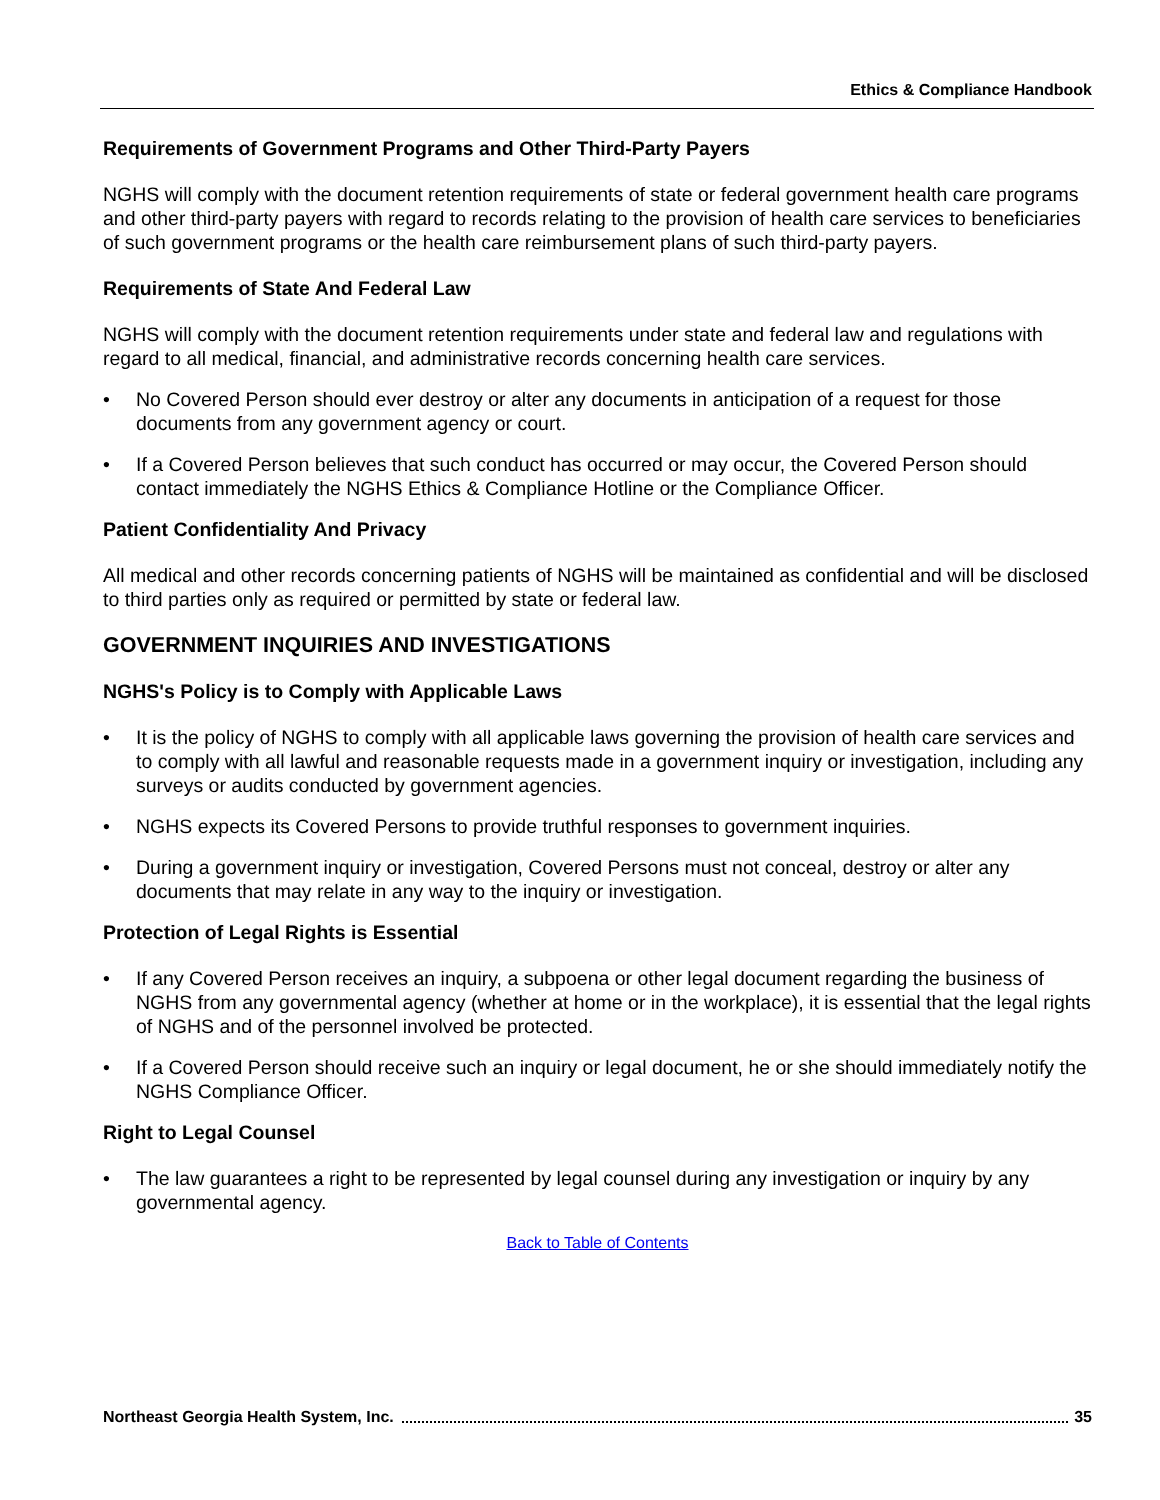Ethics & Compliance Handbook
Requirements of Government Programs and Other Third-Party Payers
NGHS will comply with the document retention requirements of state or federal government health care programs and other third-party payers with regard to records relating to the provision of health care services to beneficiaries of such government programs or the health care reimbursement plans of such third-party payers.
Requirements of State And Federal Law
NGHS will comply with the document retention requirements under state and federal law and regulations with regard to all medical, financial, and administrative records concerning health care services.
• No Covered Person should ever destroy or alter any documents in anticipation of a request for those documents from any government agency or court.
• If a Covered Person believes that such conduct has occurred or may occur, the Covered Person should contact immediately the NGHS Ethics & Compliance Hotline or the Compliance Officer.
Patient Confidentiality And Privacy
All medical and other records concerning patients of NGHS will be maintained as confidential and will be disclosed to third parties only as required or permitted by state or federal law.
GOVERNMENT INQUIRIES AND INVESTIGATIONS
NGHS's Policy is to Comply with Applicable Laws
• It is the policy of NGHS to comply with all applicable laws governing the provision of health care services and to comply with all lawful and reasonable requests made in a government inquiry or investigation, including any surveys or audits conducted by government agencies.
• NGHS expects its Covered Persons to provide truthful responses to government inquiries.
• During a government inquiry or investigation, Covered Persons must not conceal, destroy or alter any documents that may relate in any way to the inquiry or investigation.
Protection of Legal Rights is Essential
• If any Covered Person receives an inquiry, a subpoena or other legal document regarding the business of NGHS from any governmental agency (whether at home or in the workplace), it is essential that the legal rights of NGHS and of the personnel involved be protected.
• If a Covered Person should receive such an inquiry or legal document, he or she should immediately notify the NGHS Compliance Officer.
Right to Legal Counsel
• The law guarantees a right to be represented by legal counsel during any investigation or inquiry by any governmental agency.
Back to Table of Contents
Northeast Georgia Health System, Inc. 35